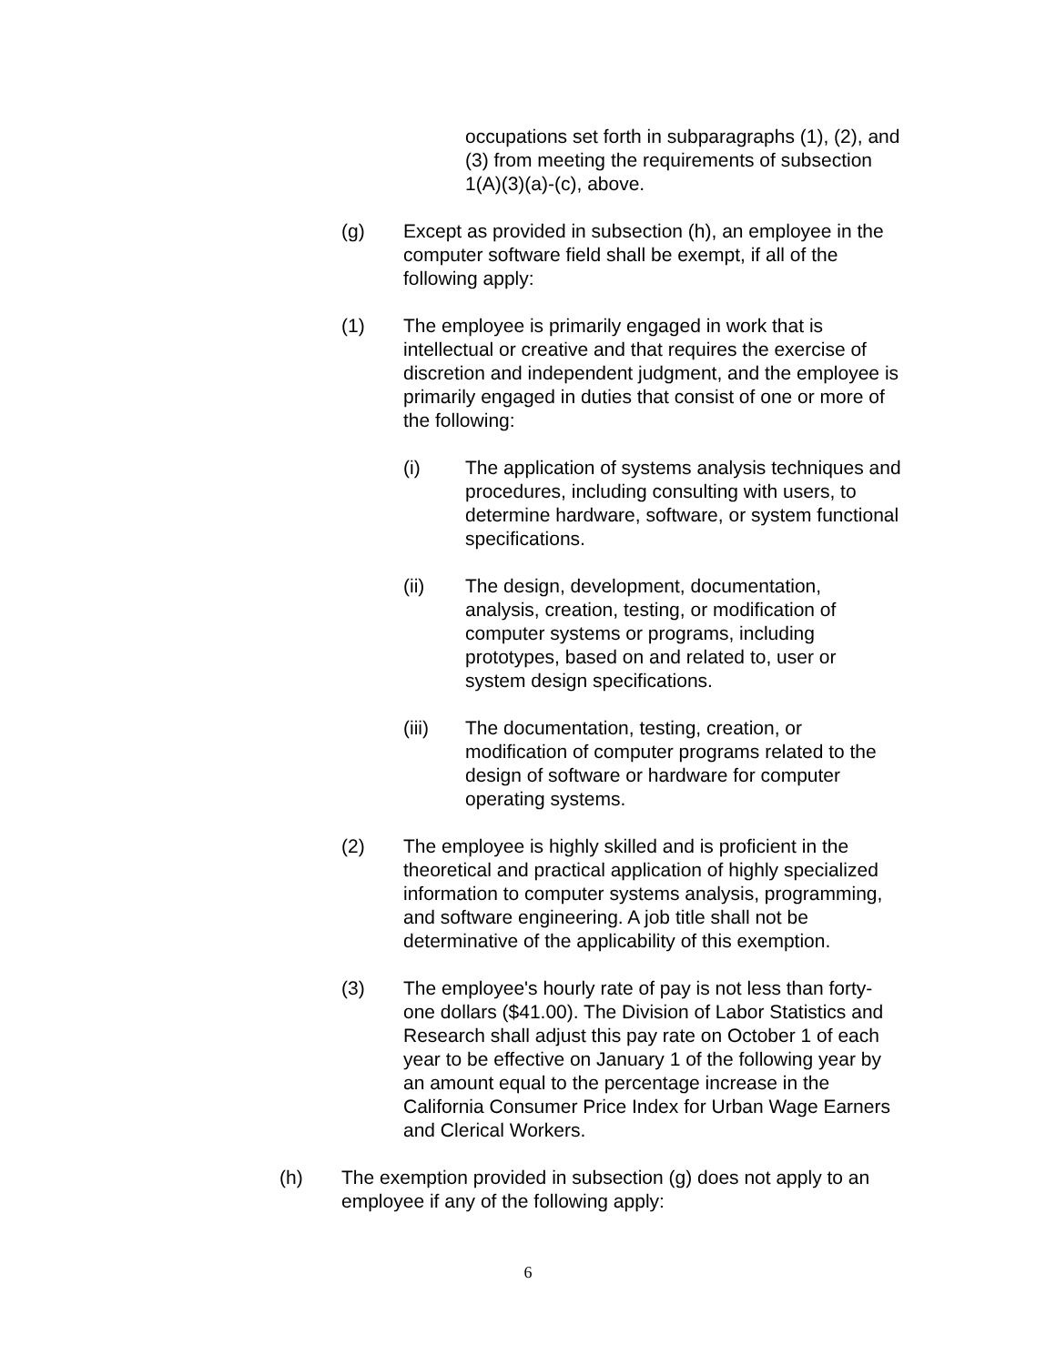occupations set forth in subparagraphs (1), (2), and (3) from meeting the requirements of subsection 1(A)(3)(a)-(c), above.
(g) Except as provided in subsection (h), an employee in the computer software field shall be exempt, if all of the following apply:
(1) The employee is primarily engaged in work that is intellectual or creative and that requires the exercise of discretion and independent judgment, and the employee is primarily engaged in duties that consist of one or more of the following:
(i) The application of systems analysis techniques and procedures, including consulting with users, to determine hardware, software, or system functional specifications.
(ii) The design, development, documentation, analysis, creation, testing, or modification of computer systems or programs, including prototypes, based on and related to, user or system design specifications.
(iii) The documentation, testing, creation, or modification of computer programs related to the design of software or hardware for computer operating systems.
(2) The employee is highly skilled and is proficient in the theoretical and practical application of highly specialized information to computer systems analysis, programming, and software engineering. A job title shall not be determinative of the applicability of this exemption.
(3) The employee's hourly rate of pay is not less than forty-one dollars ($41.00). The Division of Labor Statistics and Research shall adjust this pay rate on October 1 of each year to be effective on January 1 of the following year by an amount equal to the percentage increase in the California Consumer Price Index for Urban Wage Earners and Clerical Workers.
(h) The exemption provided in subsection (g) does not apply to an employee if any of the following apply:
6